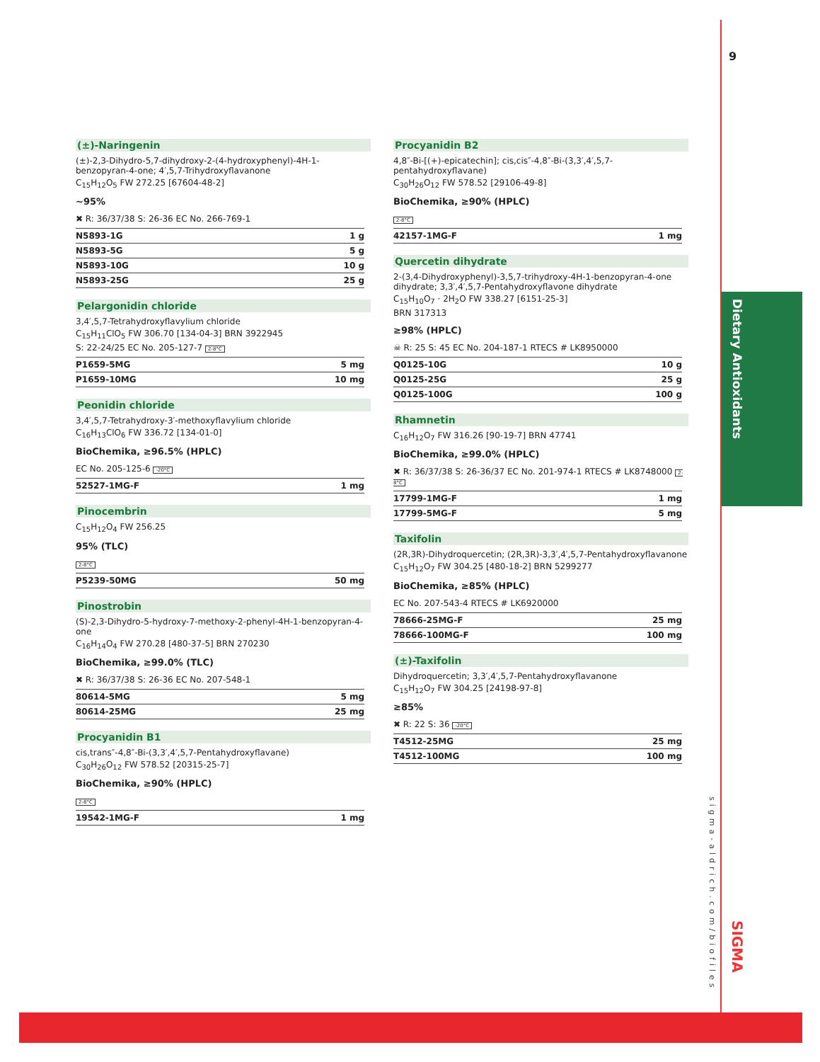9
Dietary Antioxidants
sigma-aldrich.com/biofiles
SIGMA
(±)-Naringenin
(±)-2,3-Dihydro-5,7-dihydroxy-2-(4-hydroxyphenyl)-4H-1-benzopyran-4-one; 4′,5,7-Trihydroxyflavanone
C<sub>15</sub>H<sub>12</sub>O<sub>5</sub> FW 272.25 [67604-48-2]
~95%
✖ R: 36/37/38 S: 26-36 EC No. 266-769-1
| N5893-1G | 1 g |
| N5893-5G | 5 g |
| N5893-10G | 10 g |
| N5893-25G | 25 g |
Pelargonidin chloride
3,4′,5,7-Tetrahydroxyflavylium chloride
C<sub>15</sub>H<sub>11</sub>ClO<sub>5</sub> FW 306.70 [134-04-3] BRN 3922945
S: 22-24/25 EC No. 205-127-7 2-8°C
| P1659-5MG | 5 mg |
| P1659-10MG | 10 mg |
Peonidin chloride
3,4′,5,7-Tetrahydroxy-3′-methoxyflavylium chloride
C<sub>16</sub>H<sub>13</sub>ClO<sub>6</sub> FW 336.72 [134-01-0]
BioChemika, ≥96.5% (HPLC)
EC No. 205-125-6 -20°C
| 52527-1MG-F | 1 mg |
Pinocembrin
C<sub>15</sub>H<sub>12</sub>O<sub>4</sub> FW 256.25
95% (TLC)
2-8°C
| P5239-50MG | 50 mg |
Pinostrobin
(S)-2,3-Dihydro-5-hydroxy-7-methoxy-2-phenyl-4H-1-benzopyran-4-one
C<sub>16</sub>H<sub>14</sub>O<sub>4</sub> FW 270.28 [480-37-5] BRN 270230
BioChemika, ≥99.0% (TLC)
✖ R: 36/37/38 S: 26-36 EC No. 207-548-1
| 80614-5MG | 5 mg |
| 80614-25MG | 25 mg |
Procyanidin B1
cis,trans″-4,8″-Bi-(3,3′,4′,5,7-Pentahydroxyflavane)
C<sub>30</sub>H<sub>26</sub>O<sub>12</sub> FW 578.52 [20315-25-7]
BioChemika, ≥90% (HPLC)
2-8°C
| 19542-1MG-F | 1 mg |
Procyanidin B2
4,8″-Bi-[(+)-epicatechin]; cis,cis″-4,8″-Bi-(3,3′,4′,5,7-pentahydroxyflavane)
C<sub>30</sub>H<sub>26</sub>O<sub>12</sub> FW 578.52 [29106-49-8]
BioChemika, ≥90% (HPLC)
2-8°C
| 42157-1MG-F | 1 mg |
Quercetin dihydrate
2-(3,4-Dihydroxyphenyl)-3,5,7-trihydroxy-4H-1-benzopyran-4-one dihydrate; 3,3′,4′,5,7-Pentahydroxyflavone dihydrate
C<sub>15</sub>H<sub>10</sub>O<sub>7</sub> · 2H<sub>2</sub>O FW 338.27 [6151-25-3]
BRN 317313
≥98% (HPLC)
☠ R: 25 S: 45 EC No. 204-187-1 RTECS # LK8950000
| Q0125-10G | 10 g |
| Q0125-25G | 25 g |
| Q0125-100G | 100 g |
Rhamnetin
C<sub>16</sub>H<sub>12</sub>O<sub>7</sub> FW 316.26 [90-19-7] BRN 47741
BioChemika, ≥99.0% (HPLC)
✖ R: 36/37/38 S: 26-36/37 EC No. 201-974-1 RTECS # LK8748000 2-8°C
| 17799-1MG-F | 1 mg |
| 17799-5MG-F | 5 mg |
Taxifolin
(2R,3R)-Dihydroquercetin; (2R,3R)-3,3′,4′,5,7-Pentahydroxyflavanone
C<sub>15</sub>H<sub>12</sub>O<sub>7</sub> FW 304.25 [480-18-2] BRN 5299277
BioChemika, ≥85% (HPLC)
EC No. 207-543-4 RTECS # LK6920000
| 78666-25MG-F | 25 mg |
| 78666-100MG-F | 100 mg |
(±)-Taxifolin
Dihydroquercetin; 3,3′,4′,5,7-Pentahydroxyflavanone
C<sub>15</sub>H<sub>12</sub>O<sub>7</sub> FW 304.25 [24198-97-8]
≥85%
✖ R: 22 S: 36 -20°C
| T4512-25MG | 25 mg |
| T4512-100MG | 100 mg |